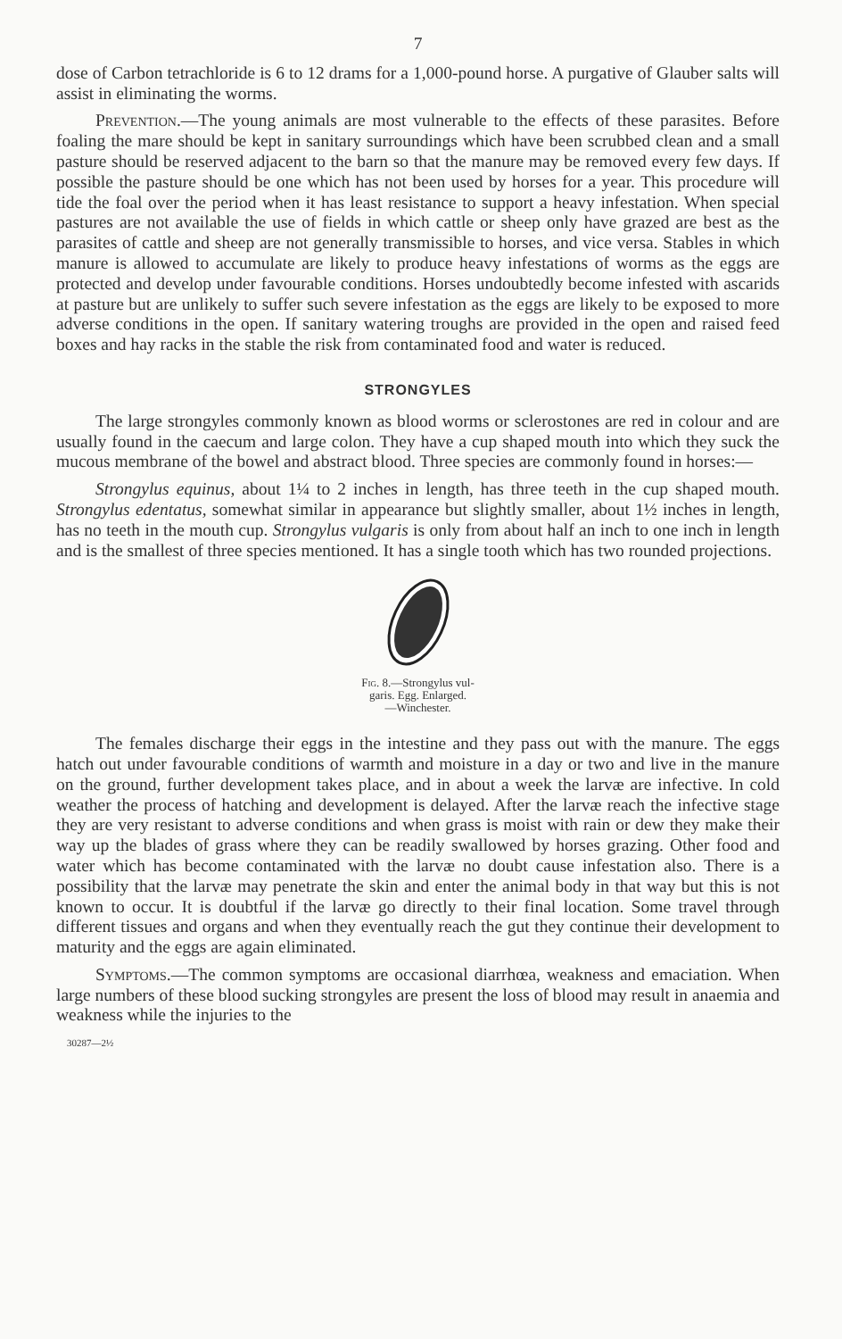7
dose of Carbon tetrachloride is 6 to 12 drams for a 1,000-pound horse. A purgative of Glauber salts will assist in eliminating the worms.
Prevention.—The young animals are most vulnerable to the effects of these parasites. Before foaling the mare should be kept in sanitary surroundings which have been scrubbed clean and a small pasture should be reserved adjacent to the barn so that the manure may be removed every few days. If possible the pasture should be one which has not been used by horses for a year. This procedure will tide the foal over the period when it has least resistance to support a heavy infestation. When special pastures are not available the use of fields in which cattle or sheep only have grazed are best as the parasites of cattle and sheep are not generally transmissible to horses, and vice versa. Stables in which manure is allowed to accumulate are likely to produce heavy infestations of worms as the eggs are protected and develop under favourable conditions. Horses undoubtedly become infested with ascarids at pasture but are unlikely to suffer such severe infestation as the eggs are likely to be exposed to more adverse conditions in the open. If sanitary watering troughs are provided in the open and raised feed boxes and hay racks in the stable the risk from contaminated food and water is reduced.
STRONGYLES
The large strongyles commonly known as blood worms or sclerostones are red in colour and are usually found in the caecum and large colon. They have a cup shaped mouth into which they suck the mucous membrane of the bowel and abstract blood. Three species are commonly found in horses:—
Strongylus equinus, about 1¼ to 2 inches in length, has three teeth in the cup shaped mouth. Strongylus edentatus, somewhat similar in appearance but slightly smaller, about 1½ inches in length, has no teeth in the mouth cup. Strongylus vulgaris is only from about half an inch to one inch in length and is the smallest of three species mentioned. It has a single tooth which has two rounded projections.
Fig. 8.—Strongylus vul-
garis. Egg. Enlarged.
—Winchester.
The females discharge their eggs in the intestine and they pass out with the manure. The eggs hatch out under favourable conditions of warmth and moisture in a day or two and live in the manure on the ground, further development takes place, and in about a week the larvæ are infective. In cold weather the process of hatching and development is delayed. After the larvæ reach the infective stage they are very resistant to adverse conditions and when grass is moist with rain or dew they make their way up the blades of grass where they can be readily swallowed by horses grazing. Other food and water which has become contaminated with the larvæ no doubt cause infestation also. There is a possibility that the larvæ may penetrate the skin and enter the animal body in that way but this is not known to occur. It is doubtful if the larvæ go directly to their final location. Some travel through different tissues and organs and when they eventually reach the gut they continue their development to maturity and the eggs are again eliminated.
Symptoms.—The common symptoms are occasional diarrhœa, weakness and emaciation. When large numbers of these blood sucking strongyles are present the loss of blood may result in anaemia and weakness while the injuries to the
30287—2½